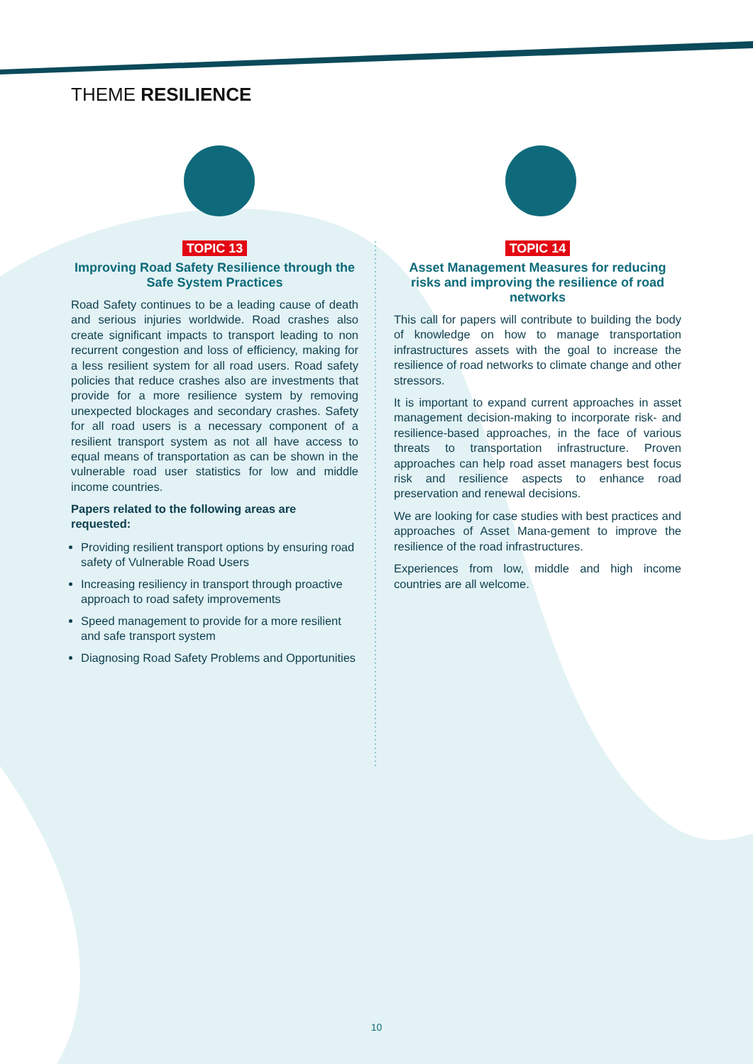THEME RESILIENCE
TOPIC 13
Improving Road Safety Resilience through the Safe System Practices
Road Safety continues to be a leading cause of death and serious injuries worldwide. Road crashes also create significant impacts to transport leading to non recurrent congestion and loss of efficiency, making for a less resilient system for all road users. Road safety policies that reduce crashes also are investments that provide for a more resilience system by removing unexpected blockages and secondary crashes. Safety for all road users is a necessary component of a resilient transport system as not all have access to equal means of transportation as can be shown in the vulnerable road user statistics for low and middle income countries.
Papers related to the following areas are requested:
Providing resilient transport options by ensuring road safety of Vulnerable Road Users
Increasing resiliency in transport through proactive approach to road safety improvements
Speed management to provide for a more resilient and safe transport system
Diagnosing Road Safety Problems and Opportunities
TOPIC 14
Asset Management Measures for reducing risks and improving the resilience of road networks
This call for papers will contribute to building the body of knowledge on how to manage transportation infrastructures assets with the goal to increase the resilience of road networks to climate change and other stressors.
It is important to expand current approaches in asset management decision-making to incorporate risk- and resilience-based approaches, in the face of various threats to transportation infrastructure. Proven approaches can help road asset managers best focus risk and resilience aspects to enhance road preservation and renewal decisions.
We are looking for case studies with best practices and approaches of Asset Mana-gement to improve the resilience of the road infrastructures.
Experiences from low, middle and high income countries are all welcome.
10